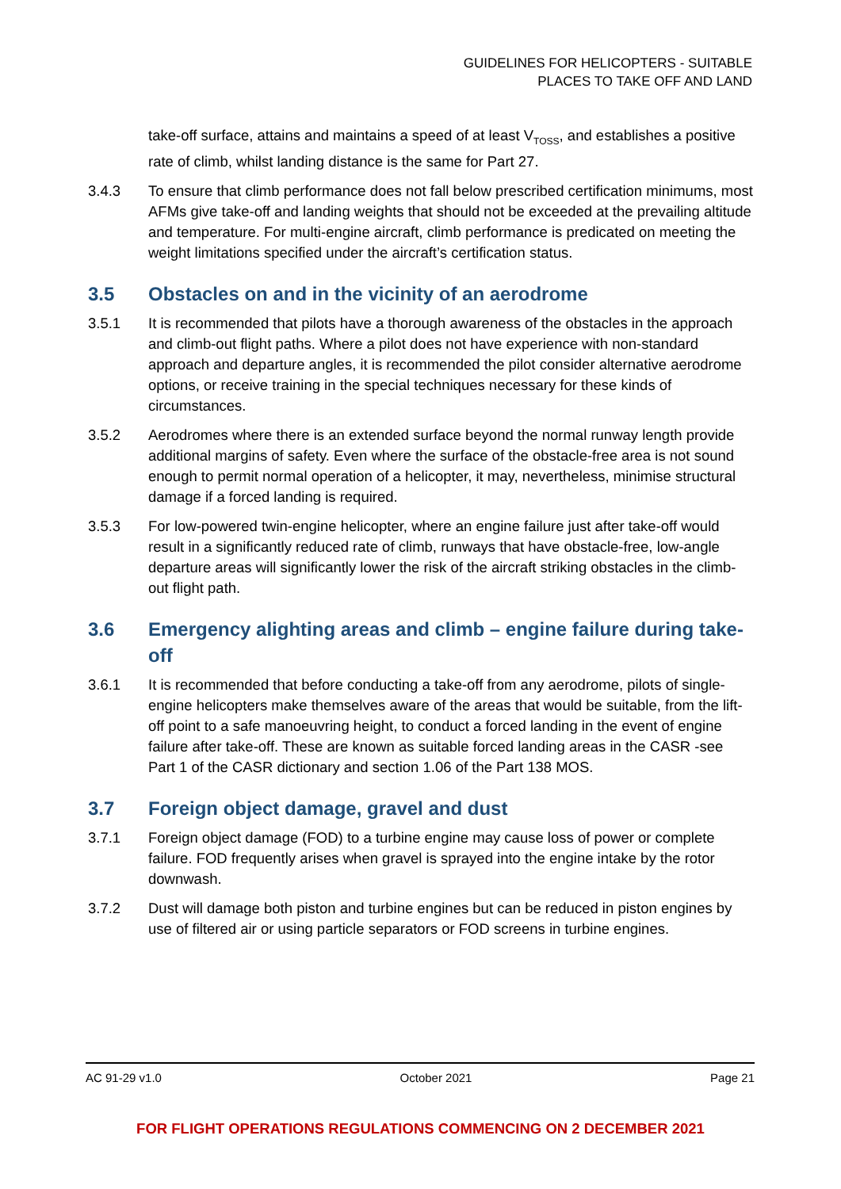GUIDELINES FOR HELICOPTERS - SUITABLE
PLACES TO TAKE OFF AND LAND
take-off surface, attains and maintains a speed of at least V<sub>TOSS</sub>, and establishes a positive rate of climb, whilst landing distance is the same for Part 27.
3.4.3 To ensure that climb performance does not fall below prescribed certification minimums, most AFMs give take-off and landing weights that should not be exceeded at the prevailing altitude and temperature. For multi-engine aircraft, climb performance is predicated on meeting the weight limitations specified under the aircraft’s certification status.
3.5 Obstacles on and in the vicinity of an aerodrome
3.5.1 It is recommended that pilots have a thorough awareness of the obstacles in the approach and climb-out flight paths. Where a pilot does not have experience with non-standard approach and departure angles, it is recommended the pilot consider alternative aerodrome options, or receive training in the special techniques necessary for these kinds of circumstances.
3.5.2 Aerodromes where there is an extended surface beyond the normal runway length provide additional margins of safety. Even where the surface of the obstacle-free area is not sound enough to permit normal operation of a helicopter, it may, nevertheless, minimise structural damage if a forced landing is required.
3.5.3 For low-powered twin-engine helicopter, where an engine failure just after take-off would result in a significantly reduced rate of climb, runways that have obstacle-free, low-angle departure areas will significantly lower the risk of the aircraft striking obstacles in the climb-out flight path.
3.6 Emergency alighting areas and climb – engine failure during take-off
3.6.1 It is recommended that before conducting a take-off from any aerodrome, pilots of single-engine helicopters make themselves aware of the areas that would be suitable, from the lift-off point to a safe manoeuvring height, to conduct a forced landing in the event of engine failure after take-off. These are known as suitable forced landing areas in the CASR -see Part 1 of the CASR dictionary and section 1.06 of the Part 138 MOS.
3.7 Foreign object damage, gravel and dust
3.7.1 Foreign object damage (FOD) to a turbine engine may cause loss of power or complete failure. FOD frequently arises when gravel is sprayed into the engine intake by the rotor downwash.
3.7.2 Dust will damage both piston and turbine engines but can be reduced in piston engines by use of filtered air or using particle separators or FOD screens in turbine engines.
AC 91-29 v1.0 October 2021 Page 21
FOR FLIGHT OPERATIONS REGULATIONS COMMENCING ON 2 DECEMBER 2021